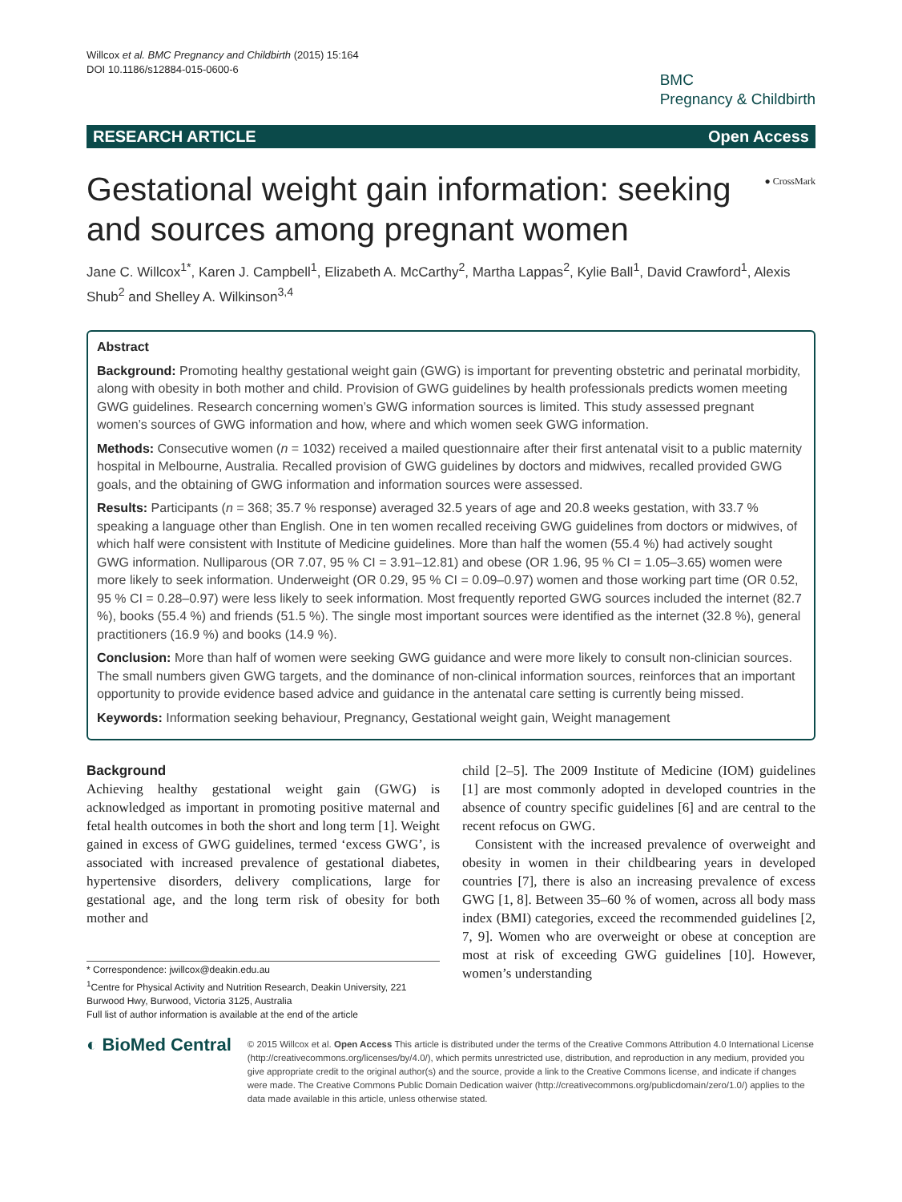Willcox et al. BMC Pregnancy and Childbirth (2015) 15:164
DOI 10.1186/s12884-015-0600-6
BMC
Pregnancy & Childbirth
RESEARCH ARTICLE Open Access
● CrossMark Gestational weight gain information: seeking and sources among pregnant women
Jane C. Willcox<sup>1*</sup>, Karen J. Campbell<sup>1</sup>, Elizabeth A. McCarthy<sup>2</sup>, Martha Lappas<sup>2</sup>, Kylie Ball<sup>1</sup>, David Crawford<sup>1</sup>, Alexis Shub<sup>2</sup> and Shelley A. Wilkinson<sup>3,4</sup>
Abstract
Background: Promoting healthy gestational weight gain (GWG) is important for preventing obstetric and perinatal morbidity, along with obesity in both mother and child. Provision of GWG guidelines by health professionals predicts women meeting GWG guidelines. Research concerning women’s GWG information sources is limited. This study assessed pregnant women’s sources of GWG information and how, where and which women seek GWG information.
Methods: Consecutive women (n = 1032) received a mailed questionnaire after their first antenatal visit to a public maternity hospital in Melbourne, Australia. Recalled provision of GWG guidelines by doctors and midwives, recalled provided GWG goals, and the obtaining of GWG information and information sources were assessed.
Results: Participants (n = 368; 35.7 % response) averaged 32.5 years of age and 20.8 weeks gestation, with 33.7 % speaking a language other than English. One in ten women recalled receiving GWG guidelines from doctors or midwives, of which half were consistent with Institute of Medicine guidelines. More than half the women (55.4 %) had actively sought GWG information. Nulliparous (OR 7.07, 95 % CI = 3.91–12.81) and obese (OR 1.96, 95 % CI = 1.05–3.65) women were more likely to seek information. Underweight (OR 0.29, 95 % CI = 0.09–0.97) women and those working part time (OR 0.52, 95 % CI = 0.28–0.97) were less likely to seek information. Most frequently reported GWG sources included the internet (82.7 %), books (55.4 %) and friends (51.5 %). The single most important sources were identified as the internet (32.8 %), general practitioners (16.9 %) and books (14.9 %).
Conclusion: More than half of women were seeking GWG guidance and were more likely to consult non-clinician sources. The small numbers given GWG targets, and the dominance of non-clinical information sources, reinforces that an important opportunity to provide evidence based advice and guidance in the antenatal care setting is currently being missed.
Keywords: Information seeking behaviour, Pregnancy, Gestational weight gain, Weight management
Background
Achieving healthy gestational weight gain (GWG) is acknowledged as important in promoting positive maternal and fetal health outcomes in both the short and long term [1]. Weight gained in excess of GWG guidelines, termed ‘excess GWG’, is associated with increased prevalence of gestational diabetes, hypertensive disorders, delivery complications, large for gestational age, and the long term risk of obesity for both mother and
* Correspondence: jwillcox@deakin.edu.au
<sup>1</sup> Centre for Physical Activity and Nutrition Research, Deakin University, 221 Burwood Hwy, Burwood, Victoria 3125, Australia
Full list of author information is available at the end of the article
child [2–5]. The 2009 Institute of Medicine (IOM) guidelines [1] are most commonly adopted in developed countries in the absence of country specific guidelines [6] and are central to the recent refocus on GWG.
Consistent with the increased prevalence of overweight and obesity in women in their childbearing years in developed countries [7], there is also an increasing prevalence of excess GWG [1, 8]. Between 35–60 % of women, across all body mass index (BMI) categories, exceed the recommended guidelines [2, 7, 9]. Women who are overweight or obese at conception are most at risk of exceeding GWG guidelines [10]. However, women’s understanding
◐ BioMed Central
© 2015 Willcox et al. Open Access This article is distributed under the terms of the Creative Commons Attribution 4.0 International License (http://creativecommons.org/licenses/by/4.0/), which permits unrestricted use, distribution, and reproduction in any medium, provided you give appropriate credit to the original author(s) and the source, provide a link to the Creative Commons license, and indicate if changes were made. The Creative Commons Public Domain Dedication waiver (http://creativecommons.org/publicdomain/zero/1.0/) applies to the data made available in this article, unless otherwise stated.